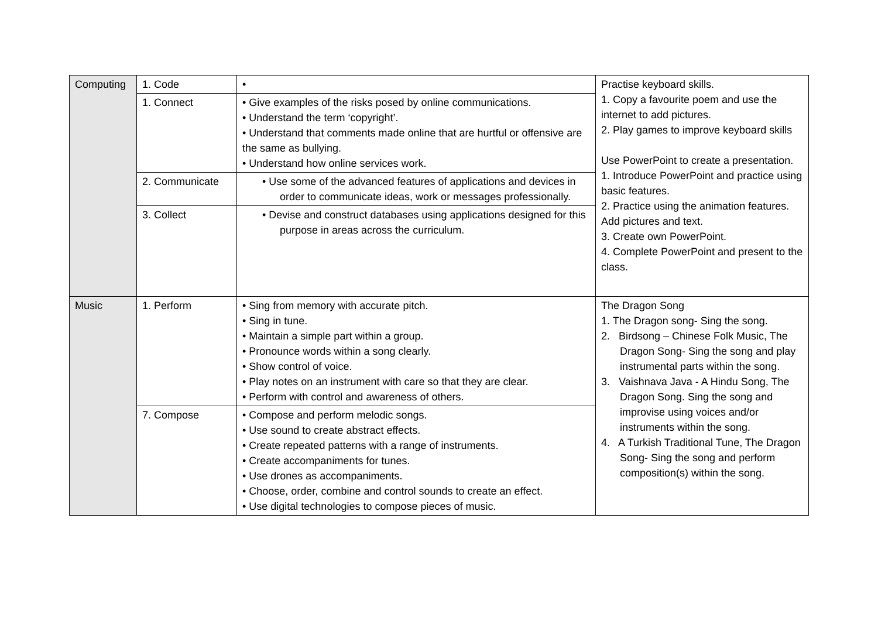| Computing | 1. Code | • | Practise keyboard skills. 1. Copy a favourite poem and use the internet to add pictures. 2. Play games to improve keyboard skills Use PowerPoint to create a presentation. 1. Introduce PowerPoint and practice using basic features. 2. Practice using the animation features. Add pictures and text. 3. Create own PowerPoint. 4. Complete PowerPoint and present to the class. |
| | 1. Connect | • Give examples of the risks posed by online communications. • Understand the term ‘copyright’. • Understand that comments made online that are hurtful or offensive are the same as bullying. • Understand how online services work. | |
| | 2. Communicate | • Use some of the advanced features of applications and devices in order to communicate ideas, work or messages professionally. | |
| | 3. Collect | • Devise and construct databases using applications designed for this purpose in areas across the curriculum. | |
| Music | 1. Perform | • Sing from memory with accurate pitch. • Sing in tune. • Maintain a simple part within a group. • Pronounce words within a song clearly. • Show control of voice. • Play notes on an instrument with care so that they are clear. • Perform with control and awareness of others. | The Dragon Song 1. The Dragon song- Sing the song. 2. Birdsong – Chinese Folk Music, The Dragon Song- Sing the song and play instrumental parts within the song. 3. Vaishnava Java - A Hindu Song, The Dragon Song. Sing the song and improvise using voices and/or instruments within the song. 4. A Turkish Traditional Tune, The Dragon Song- Sing the song and perform composition(s) within the song. |
| | 7. Compose | • Compose and perform melodic songs. • Use sound to create abstract effects. • Create repeated patterns with a range of instruments. • Create accompaniments for tunes. • Use drones as accompaniments. • Choose, order, combine and control sounds to create an effect. • Use digital technologies to compose pieces of music. | |